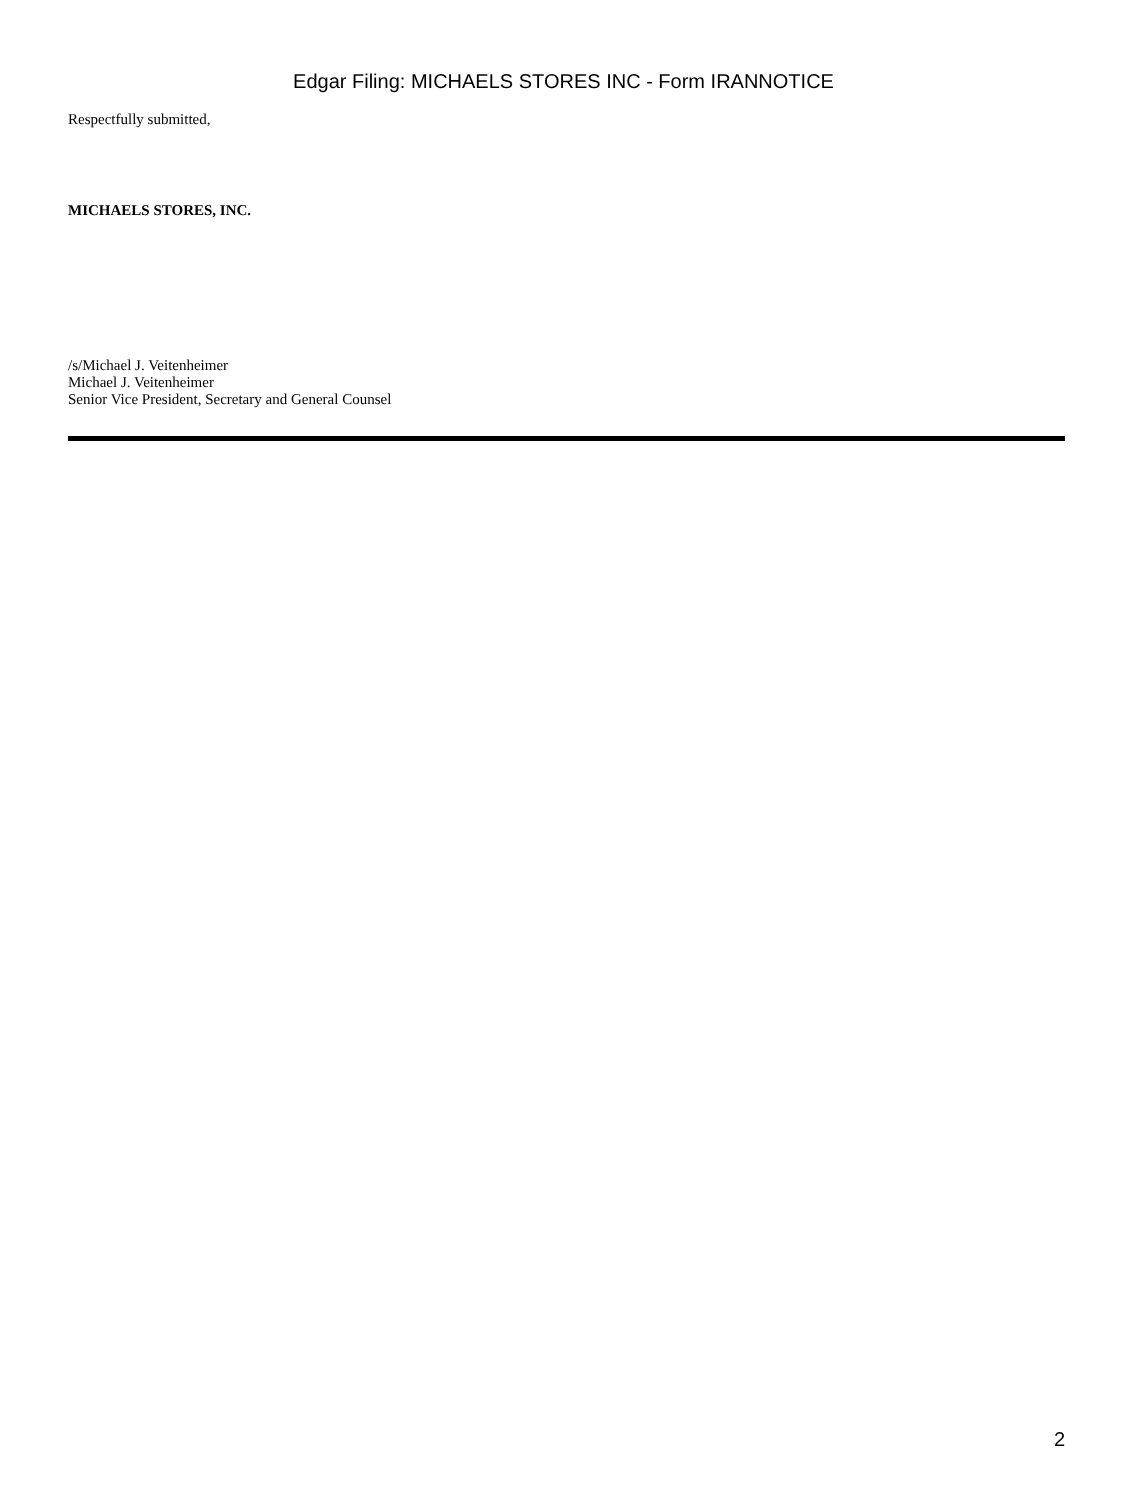Edgar Filing: MICHAELS STORES INC - Form IRANNOTICE
Respectfully submitted,
MICHAELS STORES, INC.
/s/Michael J. Veitenheimer
Michael J. Veitenheimer
Senior Vice President, Secretary and General Counsel
2